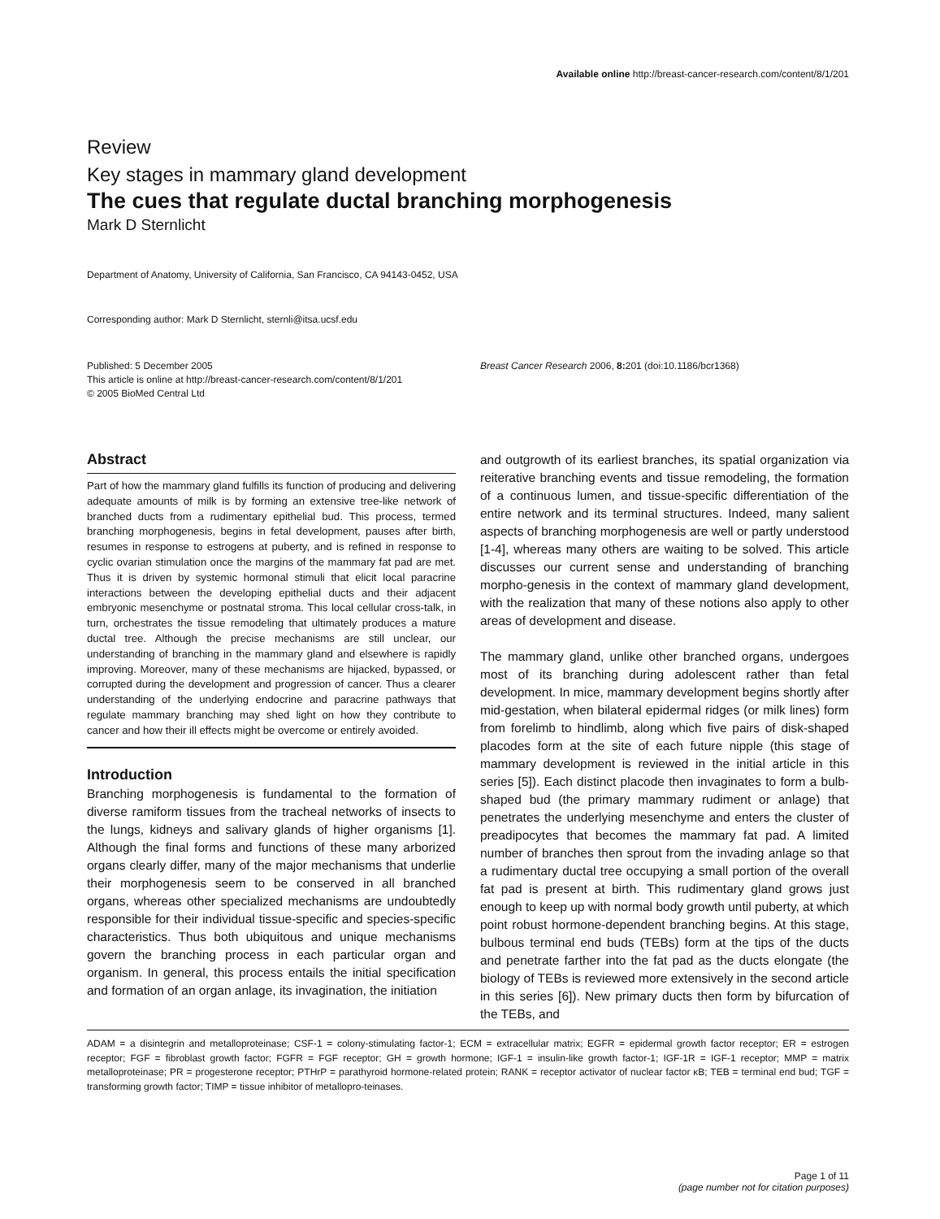Available online http://breast-cancer-research.com/content/8/1/201
Review
Key stages in mammary gland development
The cues that regulate ductal branching morphogenesis
Mark D Sternlicht
Department of Anatomy, University of California, San Francisco, CA 94143-0452, USA
Corresponding author: Mark D Sternlicht, sternli@itsa.ucsf.edu
Published: 5 December 2005
This article is online at http://breast-cancer-research.com/content/8/1/201
© 2005 BioMed Central Ltd
Breast Cancer Research 2006, 8: 201 (doi:10.1186/bcr1368)
Abstract
Part of how the mammary gland fulfills its function of producing and delivering adequate amounts of milk is by forming an extensive tree-like network of branched ducts from a rudimentary epithelial bud. This process, termed branching morphogenesis, begins in fetal development, pauses after birth, resumes in response to estrogens at puberty, and is refined in response to cyclic ovarian stimulation once the margins of the mammary fat pad are met. Thus it is driven by systemic hormonal stimuli that elicit local paracrine interactions between the developing epithelial ducts and their adjacent embryonic mesenchyme or postnatal stroma. This local cellular cross-talk, in turn, orchestrates the tissue remodeling that ultimately produces a mature ductal tree. Although the precise mechanisms are still unclear, our understanding of branching in the mammary gland and elsewhere is rapidly improving. Moreover, many of these mechanisms are hijacked, bypassed, or corrupted during the development and progression of cancer. Thus a clearer understanding of the underlying endocrine and paracrine pathways that regulate mammary branching may shed light on how they contribute to cancer and how their ill effects might be overcome or entirely avoided.
Introduction
Branching morphogenesis is fundamental to the formation of diverse ramiform tissues from the tracheal networks of insects to the lungs, kidneys and salivary glands of higher organisms [1]. Although the final forms and functions of these many arborized organs clearly differ, many of the major mechanisms that underlie their morphogenesis seem to be conserved in all branched organs, whereas other specialized mechanisms are undoubtedly responsible for their individual tissue-specific and species-specific characteristics. Thus both ubiquitous and unique mechanisms govern the branching process in each particular organ and organism. In general, this process entails the initial specification and formation of an organ anlage, its invagination, the initiation
and outgrowth of its earliest branches, its spatial organization via reiterative branching events and tissue remodeling, the formation of a continuous lumen, and tissue-specific differentiation of the entire network and its terminal structures. Indeed, many salient aspects of branching morphogenesis are well or partly understood [1-4], whereas many others are waiting to be solved. This article discusses our current sense and understanding of branching morpho-genesis in the context of mammary gland development, with the realization that many of these notions also apply to other areas of development and disease.
The mammary gland, unlike other branched organs, undergoes most of its branching during adolescent rather than fetal development. In mice, mammary development begins shortly after mid-gestation, when bilateral epidermal ridges (or milk lines) form from forelimb to hindlimb, along which five pairs of disk-shaped placodes form at the site of each future nipple (this stage of mammary development is reviewed in the initial article in this series [5]). Each distinct placode then invaginates to form a bulb-shaped bud (the primary mammary rudiment or anlage) that penetrates the underlying mesenchyme and enters the cluster of preadipocytes that becomes the mammary fat pad. A limited number of branches then sprout from the invading anlage so that a rudimentary ductal tree occupying a small portion of the overall fat pad is present at birth. This rudimentary gland grows just enough to keep up with normal body growth until puberty, at which point robust hormone-dependent branching begins. At this stage, bulbous terminal end buds (TEBs) form at the tips of the ducts and penetrate farther into the fat pad as the ducts elongate (the biology of TEBs is reviewed more extensively in the second article in this series [6]). New primary ducts then form by bifurcation of the TEBs, and
ADAM = a disintegrin and metalloproteinase; CSF-1 = colony-stimulating factor-1; ECM = extracellular matrix; EGFR = epidermal growth factor receptor; ER = estrogen receptor; FGF = fibroblast growth factor; FGFR = FGF receptor; GH = growth hormone; IGF-1 = insulin-like growth factor-1; IGF-1R = IGF-1 receptor; MMP = matrix metalloproteinase; PR = progesterone receptor; PTHrP = parathyroid hormone-related protein; RANK = receptor activator of nuclear factor κB; TEB = terminal end bud; TGF = transforming growth factor; TIMP = tissue inhibitor of metallopro-teinases.
Page 1 of 11
(page number not for citation purposes)